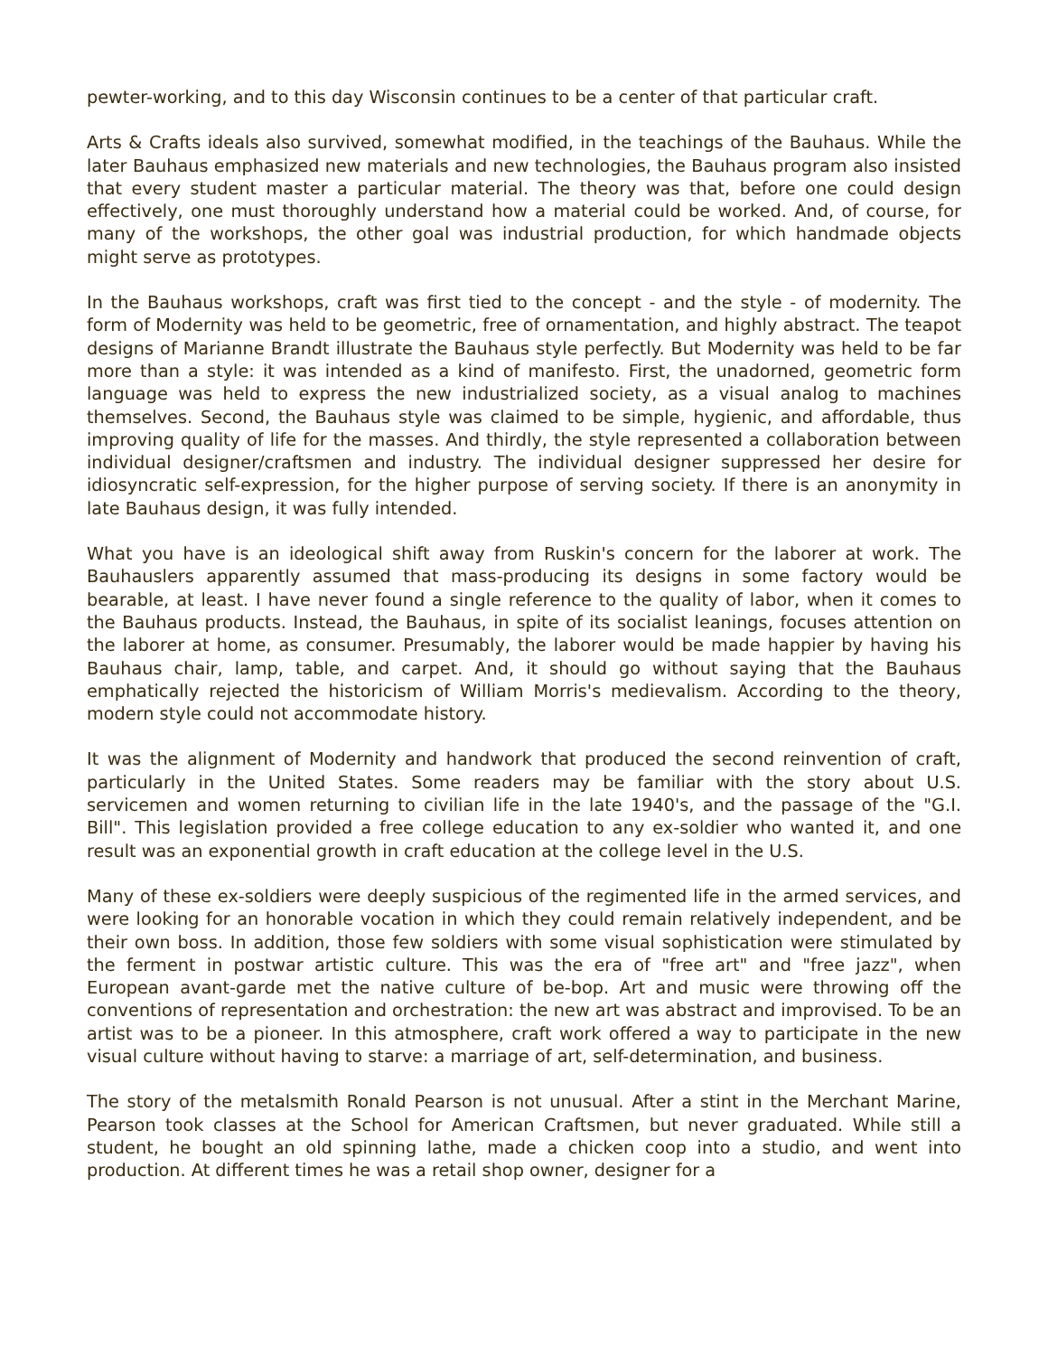pewter-working, and to this day Wisconsin continues to be a center of that particular craft.
Arts & Crafts ideals also survived, somewhat modified, in the teachings of the Bauhaus. While the later Bauhaus emphasized new materials and new technologies, the Bauhaus program also insisted that every student master a particular material. The theory was that, before one could design effectively, one must thoroughly understand how a material could be worked. And, of course, for many of the workshops, the other goal was industrial production, for which handmade objects might serve as prototypes.
In the Bauhaus workshops, craft was first tied to the concept - and the style - of modernity. The form of Modernity was held to be geometric, free of ornamentation, and highly abstract. The teapot designs of Marianne Brandt illustrate the Bauhaus style perfectly. But Modernity was held to be far more than a style: it was intended as a kind of manifesto. First, the unadorned, geometric form language was held to express the new industrialized society, as a visual analog to machines themselves. Second, the Bauhaus style was claimed to be simple, hygienic, and affordable, thus improving quality of life for the masses. And thirdly, the style represented a collaboration between individual designer/craftsmen and industry. The individual designer suppressed her desire for idiosyncratic self-expression, for the higher purpose of serving society. If there is an anonymity in late Bauhaus design, it was fully intended.
What you have is an ideological shift away from Ruskin's concern for the laborer at work. The Bauhauslers apparently assumed that mass-producing its designs in some factory would be bearable, at least. I have never found a single reference to the quality of labor, when it comes to the Bauhaus products. Instead, the Bauhaus, in spite of its socialist leanings, focuses attention on the laborer at home, as consumer. Presumably, the laborer would be made happier by having his Bauhaus chair, lamp, table, and carpet. And, it should go without saying that the Bauhaus emphatically rejected the historicism of William Morris's medievalism. According to the theory, modern style could not accommodate history.
It was the alignment of Modernity and handwork that produced the second reinvention of craft, particularly in the United States. Some readers may be familiar with the story about U.S. servicemen and women returning to civilian life in the late 1940's, and the passage of the "G.I. Bill". This legislation provided a free college education to any ex-soldier who wanted it, and one result was an exponential growth in craft education at the college level in the U.S.
Many of these ex-soldiers were deeply suspicious of the regimented life in the armed services, and were looking for an honorable vocation in which they could remain relatively independent, and be their own boss. In addition, those few soldiers with some visual sophistication were stimulated by the ferment in postwar artistic culture. This was the era of "free art" and "free jazz", when European avant-garde met the native culture of be-bop. Art and music were throwing off the conventions of representation and orchestration: the new art was abstract and improvised. To be an artist was to be a pioneer. In this atmosphere, craft work offered a way to participate in the new visual culture without having to starve: a marriage of art, self-determination, and business.
The story of the metalsmith Ronald Pearson is not unusual. After a stint in the Merchant Marine, Pearson took classes at the School for American Craftsmen, but never graduated. While still a student, he bought an old spinning lathe, made a chicken coop into a studio, and went into production. At different times he was a retail shop owner, designer for a